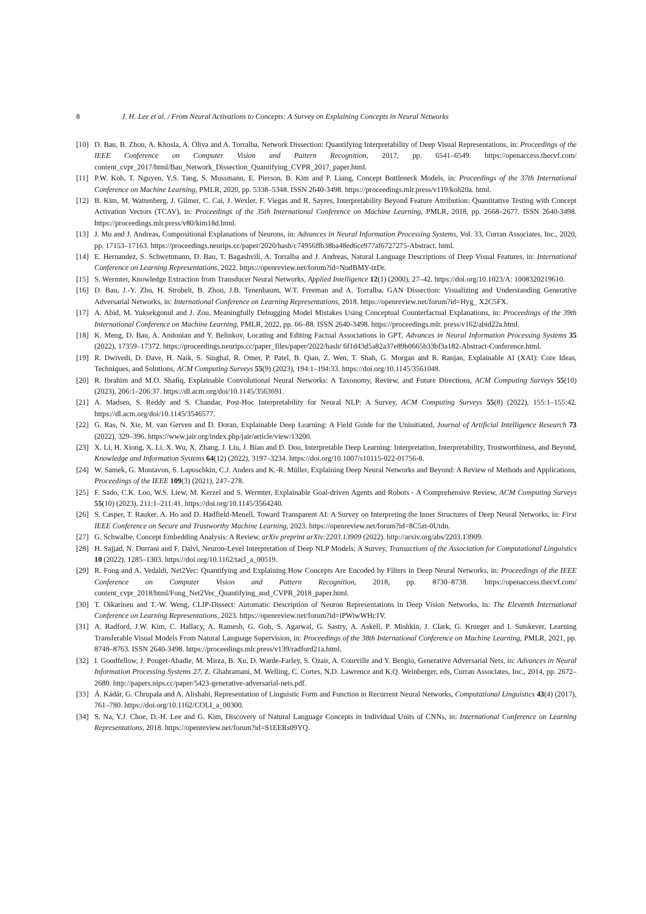8 J. H. Lee et al. / From Neural Activations to Concepts: A Survey on Explaining Concepts in Neural Networks
[10] D. Bau, B. Zhou, A. Khosla, A. Oliva and A. Torralba, Network Dissection: Quantifying Interpretability of Deep Visual Representations, in: Proceedings of the IEEE Conference on Computer Vision and Pattern Recognition, 2017, pp. 6541–6549. https://openaccess.thecvf.com/ content_cvpr_2017/html/Bau_Network_Dissection_Quantifying_CVPR_2017_paper.html.
[11] P.W. Koh, T. Nguyen, Y.S. Tang, S. Mussmann, E. Pierson, B. Kim and P. Liang, Concept Bottleneck Models, in: Proceedings of the 37th International Conference on Machine Learning, PMLR, 2020, pp. 5338–5348. ISSN 2640-3498. https://proceedings.mlr.press/v119/koh20a. html.
[12] B. Kim, M. Wattenberg, J. Gilmer, C. Cai, J. Wexler, F. Viegas and R. Sayres, Interpretability Beyond Feature Attribution: Quantitative Testing with Concept Activation Vectors (TCAV), in: Proceedings of the 35th International Conference on Machine Learning, PMLR, 2018, pp. 2668–2677. ISSN 2640-3498. https://proceedings.mlr.press/v80/kim18d.html.
[13] J. Mu and J. Andreas, Compositional Explanations of Neurons, in: Advances in Neural Information Processing Systems, Vol. 33, Curran Associates, Inc., 2020, pp. 17153–17163. https://proceedings.neurips.cc/paper/2020/hash/c74956ffb38ba48ed6ce977af6727275-Abstract. html.
[14] E. Hernandez, S. Schwettmann, D. Bau, T. Bagashvili, A. Torralba and J. Andreas, Natural Language Descriptions of Deep Visual Features, in: International Conference on Learning Representations, 2022. https://openreview.net/forum?id=NudBMY-tzDr.
[15] S. Wermter, Knowledge Extraction from Transducer Neural Networks, Applied Intelligence 12(1) (2000), 27–42. https://doi.org/10.1023/A: 1008320219610.
[16] D. Bau, J.-Y. Zhu, H. Strobelt, B. Zhou, J.B. Tenenbaum, W.T. Freeman and A. Torralba, GAN Dissection: Visualizing and Understanding Generative Adversarial Networks, in: International Conference on Learning Representations, 2018. https://openreview.net/forum?id=Hyg_ X2C5FX.
[17] A. Abid, M. Yuksekgonul and J. Zou, Meaningfully Debugging Model Mistakes Using Conceptual Counterfactual Explanations, in: Proceedings of the 39th International Conference on Machine Learning, PMLR, 2022, pp. 66–88. ISSN 2640-3498. https://proceedings.mlr. press/v162/abid22a.html.
[18] K. Meng, D. Bau, A. Andonian and Y. Belinkov, Locating and Editing Factual Associations in GPT, Advances in Neural Information Processing Systems 35 (2022), 17359–17372. https://proceedings.neurips.cc/paper_files/paper/2022/hash/ 6f1d43d5a82a37e89b0665b33bf3a182-Abstract-Conference.html.
[19] R. Dwivedi, D. Dave, H. Naik, S. Singhal, R. Omer, P. Patel, B. Qian, Z. Wen, T. Shah, G. Morgan and R. Ranjan, Explainable AI (XAI): Core Ideas, Techniques, and Solutions, ACM Computing Surveys 55(9) (2023), 194:1–194:33. https://doi.org/10.1145/3561048.
[20] R. Ibrahim and M.O. Shafiq, Explainable Convolutional Neural Networks: A Taxonomy, Review, and Future Directions, ACM Computing Surveys 55(10) (2023), 206:1–206:37. https://dl.acm.org/doi/10.1145/3563691.
[21] A. Madsen, S. Reddy and S. Chandar, Post-Hoc Interpretability for Neural NLP: A Survey, ACM Computing Surveys 55(8) (2022), 155:1–155:42. https://dl.acm.org/doi/10.1145/3546577.
[22] G. Ras, N. Xie, M. van Gerven and D. Doran, Explainable Deep Learning: A Field Guide for the Uninitiated, Journal of Artificial Intelligence Research 73 (2022), 329–396. https://www.jair.org/index.php/jair/article/view/13200.
[23] X. Li, H. Xiong, X. Li, X. Wu, X. Zhang, J. Liu, J. Bian and D. Dou, Interpretable Deep Learning: Interpretation, Interpretability, Trustworthiness, and Beyond, Knowledge and Information Systems 64(12) (2022), 3197–3234. https://doi.org/10.1007/s10115-022-01756-8.
[24] W. Samek, G. Montavon, S. Lapuschkin, C.J. Anders and K.-R. Müller, Explaining Deep Neural Networks and Beyond: A Review of Methods and Applications, Proceedings of the IEEE 109(3) (2021), 247–278.
[25] F. Sado, C.K. Loo, W.S. Liew, M. Kerzel and S. Wermter, Explainable Goal-driven Agents and Robots - A Comprehensive Review, ACM Computing Surveys 55(10) (2023), 211:1–211:41. https://doi.org/10.1145/3564240.
[26] S. Casper, T. Rauker, A. Ho and D. Hadfield-Menell, Toward Transparent AI: A Survey on Interpreting the Inner Structures of Deep Neural Networks, in: First IEEE Conference on Secure and Trustworthy Machine Learning, 2023. https://openreview.net/forum?id=8C5zt-0Utdn.
[27] G. Schwalbe, Concept Embedding Analysis: A Review, arXiv preprint arXiv:2203.13909 (2022). http://arxiv.org/abs/2203.13909.
[28] H. Sajjad, N. Durrani and F. Dalvi, Neuron-Level Interpretation of Deep NLP Models: A Survey, Transactions of the Association for Computational Linguistics 10 (2022), 1285–1303. https://doi.org/10.1162/tacl_a_00519.
[29] R. Fong and A. Vedaldi, Net2Vec: Quantifying and Explaining How Concepts Are Encoded by Filters in Deep Neural Networks, in: Proceedings of the IEEE Conference on Computer Vision and Pattern Recognition, 2018, pp. 8730–8738. https://openaccess.thecvf.com/ content_cvpr_2018/html/Fong_Net2Vec_Quantifying_and_CVPR_2018_paper.html.
[30] T. Oikarinen and T.-W. Weng, CLIP-Dissect: Automatic Description of Neuron Representations in Deep Vision Networks, in: The Eleventh International Conference on Learning Representations, 2023. https://openreview.net/forum?id=iPWiwWHc1V.
[31] A. Radford, J.W. Kim, C. Hallacy, A. Ramesh, G. Goh, S. Agarwal, G. Sastry, A. Askell, P. Mishkin, J. Clark, G. Krueger and I. Sutskever, Learning Transferable Visual Models From Natural Language Supervision, in: Proceedings of the 38th International Conference on Machine Learning, PMLR, 2021, pp. 8748–8763. ISSN 2640-3498. https://proceedings.mlr.press/v139/radford21a.html.
[32] I. Goodfellow, J. Pouget-Abadie, M. Mirza, B. Xu, D. Warde-Farley, S. Ozair, A. Courville and Y. Bengio, Generative Adversarial Nets, in: Advances in Neural Information Processing Systems 27, Z. Ghahramani, M. Welling, C. Cortes, N.D. Lawrence and K.Q. Weinberger, eds, Curran Associates, Inc., 2014, pp. 2672–2680. http://papers.nips.cc/paper/5423-generative-adversarial-nets.pdf.
[33] Á. Kádár, G. Chrupała and A. Alishahi, Representation of Linguistic Form and Function in Recurrent Neural Networks, Computational Linguistics 43(4) (2017), 761–780. https://doi.org/10.1162/COLI_a_00300.
[34] S. Na, Y.J. Choe, D.-H. Lee and G. Kim, Discovery of Natural Language Concepts in Individual Units of CNNs, in: International Conference on Learning Representations, 2018. https://openreview.net/forum?id=S1EERs09YQ.